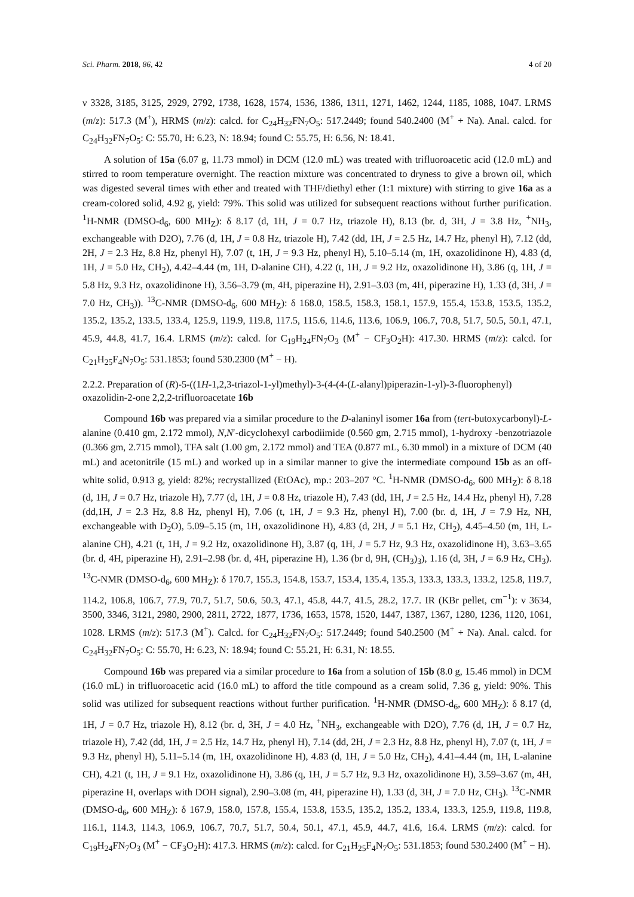Sci. Pharm. 2018, 86, 42 4 of 20
ν 3328, 3185, 3125, 2929, 2792, 1738, 1628, 1574, 1536, 1386, 1311, 1271, 1462, 1244, 1185, 1088, 1047. LRMS (m/z): 517.3 (M<sup>+</sup>), HRMS (m/z): calcd. for C<sub>24</sub>H<sub>32</sub>FN<sub>7</sub>O<sub>5</sub>: 517.2449; found 540.2400 (M<sup>+</sup> + Na). Anal. calcd. for C<sub>24</sub>H<sub>32</sub>FN<sub>7</sub>O<sub>5</sub>: C: 55.70, H: 6.23, N: 18.94; found C: 55.75, H: 6.56, N: 18.41.
A solution of 15a (6.07 g, 11.73 mmol) in DCM (12.0 mL) was treated with trifluoroacetic acid (12.0 mL) and stirred to room temperature overnight. The reaction mixture was concentrated to dryness to give a brown oil, which was digested several times with ether and treated with THF/diethyl ether (1:1 mixture) with stirring to give 16a as a cream-colored solid, 4.92 g, yield: 79%. This solid was utilized for subsequent reactions without further purification. <sup>1</sup>H-NMR (DMSO-d<sub>6</sub>, 600 MH<sub>Z</sub>): δ 8.17 (d, 1H, J = 0.7 Hz, triazole H), 8.13 (br. d, 3H, J = 3.8 Hz, <sup>+</sup>NH<sub>3</sub>, exchangeable with D2O), 7.76 (d, 1H, J = 0.8 Hz, triazole H), 7.42 (dd, 1H, J = 2.5 Hz, 14.7 Hz, phenyl H), 7.12 (dd, 2H, J = 2.3 Hz, 8.8 Hz, phenyl H), 7.07 (t, 1H, J = 9.3 Hz, phenyl H), 5.10–5.14 (m, 1H, oxazolidinone H), 4.83 (d, 1H, J = 5.0 Hz, CH<sub>2</sub>), 4.42–4.44 (m, 1H, D-alanine CH), 4.22 (t, 1H, J = 9.2 Hz, oxazolidinone H), 3.86 (q, 1H, J = 5.8 Hz, 9.3 Hz, oxazolidinone H), 3.56–3.79 (m, 4H, piperazine H), 2.91–3.03 (m, 4H, piperazine H), 1.33 (d, 3H, J = 7.0 Hz, CH<sub>3</sub>)). <sup>13</sup>C-NMR (DMSO-d<sub>6</sub>, 600 MH<sub>Z</sub>): δ 168.0, 158.5, 158.3, 158.1, 157.9, 155.4, 153.8, 153.5, 135.2, 135.2, 135.2, 133.5, 133.4, 125.9, 119.9, 119.8, 117.5, 115.6, 114.6, 113.6, 106.9, 106.7, 70.8, 51.7, 50.5, 50.1, 47.1, 45.9, 44.8, 41.7, 16.4. LRMS (m/z): calcd. for C<sub>19</sub>H<sub>24</sub>FN<sub>7</sub>O<sub>3</sub> (M<sup>+</sup> − CF<sub>3</sub>O<sub>2</sub>H): 417.30. HRMS (m/z): calcd. for C<sub>21</sub>H<sub>25</sub>F<sub>4</sub>N<sub>7</sub>O<sub>5</sub>: 531.1853; found 530.2300 (M<sup>+</sup> − H).
2.2.2. Preparation of (R)-5-((1H-1,2,3-triazol-1-yl)methyl)-3-(4-(4-(L-alanyl)piperazin-1-yl)-3-fluorophenyl) oxazolidin-2-one 2,2,2-trifluoroacetate 16b
Compound 16b was prepared via a similar procedure to the D-alaninyl isomer 16a from (tert-butoxycarbonyl)-L-alanine (0.410 gm, 2.172 mmol), N,N′-dicyclohexyl carbodiimide (0.560 gm, 2.715 mmol), 1-hydroxy -benzotriazole (0.366 gm, 2.715 mmol), TFA salt (1.00 gm, 2.172 mmol) and TEA (0.877 mL, 6.30 mmol) in a mixture of DCM (40 mL) and acetonitrile (15 mL) and worked up in a similar manner to give the intermediate compound 15b as an off-white solid, 0.913 g, yield: 82%; recrystallized (EtOAc), mp.: 203–207 °C. <sup>1</sup>H-NMR (DMSO-d<sub>6</sub>, 600 MH<sub>Z</sub>): δ 8.18 (d, 1H, J = 0.7 Hz, triazole H), 7.77 (d, 1H, J = 0.8 Hz, triazole H), 7.43 (dd, 1H, J = 2.5 Hz, 14.4 Hz, phenyl H), 7.28 (dd,1H, J = 2.3 Hz, 8.8 Hz, phenyl H), 7.06 (t, 1H, J = 9.3 Hz, phenyl H), 7.00 (br. d, 1H, J = 7.9 Hz, NH, exchangeable with D<sub>2</sub>O), 5.09–5.15 (m, 1H, oxazolidinone H), 4.83 (d, 2H, J = 5.1 Hz, CH<sub>2</sub>), 4.45–4.50 (m, 1H, L-alanine CH), 4.21 (t, 1H, J = 9.2 Hz, oxazolidinone H), 3.87 (q, 1H, J = 5.7 Hz, 9.3 Hz, oxazolidinone H), 3.63–3.65 (br. d, 4H, piperazine H), 2.91–2.98 (br. d, 4H, piperazine H), 1.36 (br d, 9H, (CH<sub>3</sub>)<sub>3</sub>), 1.16 (d, 3H, J = 6.9 Hz, CH<sub>3</sub>). <sup>13</sup>C-NMR (DMSO-d<sub>6</sub>, 600 MH<sub>Z</sub>): δ 170.7, 155.3, 154.8, 153.7, 153.4, 135.4, 135.3, 133.3, 133.3, 133.2, 125.8, 119.7, 114.2, 106.8, 106.7, 77.9, 70.7, 51.7, 50.6, 50.3, 47.1, 45.8, 44.7, 41.5, 28.2, 17.7. IR (KBr pellet, cm<sup>−1</sup>): ν 3634, 3500, 3346, 3121, 2980, 2900, 2811, 2722, 1877, 1736, 1653, 1578, 1520, 1447, 1387, 1367, 1280, 1236, 1120, 1061, 1028. LRMS (m/z): 517.3 (M<sup>+</sup>). Calcd. for C<sub>24</sub>H<sub>32</sub>FN<sub>7</sub>O<sub>5</sub>: 517.2449; found 540.2500 (M<sup>+</sup> + Na). Anal. calcd. for C<sub>24</sub>H<sub>32</sub>FN<sub>7</sub>O<sub>5</sub>: C: 55.70, H: 6.23, N: 18.94; found C: 55.21, H: 6.31, N: 18.55.
Compound 16b was prepared via a similar procedure to 16a from a solution of 15b (8.0 g, 15.46 mmol) in DCM (16.0 mL) in trifluoroacetic acid (16.0 mL) to afford the title compound as a cream solid, 7.36 g, yield: 90%. This solid was utilized for subsequent reactions without further purification. <sup>1</sup>H-NMR (DMSO-d<sub>6</sub>, 600 MH<sub>Z</sub>): δ 8.17 (d, 1H, J = 0.7 Hz, triazole H), 8.12 (br. d, 3H, J = 4.0 Hz, <sup>+</sup>NH<sub>3</sub>, exchangeable with D2O), 7.76 (d, 1H, J = 0.7 Hz, triazole H), 7.42 (dd, 1H, J = 2.5 Hz, 14.7 Hz, phenyl H), 7.14 (dd, 2H, J = 2.3 Hz, 8.8 Hz, phenyl H), 7.07 (t, 1H, J = 9.3 Hz, phenyl H), 5.11–5.14 (m, 1H, oxazolidinone H), 4.83 (d, 1H, J = 5.0 Hz, CH<sub>2</sub>), 4.41–4.44 (m, 1H, L-alanine CH), 4.21 (t, 1H, J = 9.1 Hz, oxazolidinone H), 3.86 (q, 1H, J = 5.7 Hz, 9.3 Hz, oxazolidinone H), 3.59–3.67 (m, 4H, piperazine H, overlaps with DOH signal), 2.90–3.08 (m, 4H, piperazine H), 1.33 (d, 3H, J = 7.0 Hz, CH<sub>3</sub>). <sup>13</sup>C-NMR (DMSO-d<sub>6</sub>, 600 MH<sub>Z</sub>): δ 167.9, 158.0, 157.8, 155.4, 153.8, 153.5, 135.2, 135.2, 133.4, 133.3, 125.9, 119.8, 119.8, 116.1, 114.3, 114.3, 106.9, 106.7, 70.7, 51.7, 50.4, 50.1, 47.1, 45.9, 44.7, 41.6, 16.4. LRMS (m/z): calcd. for C<sub>19</sub>H<sub>24</sub>FN<sub>7</sub>O<sub>3</sub> (M<sup>+</sup> − CF<sub>3</sub>O<sub>2</sub>H): 417.3. HRMS (m/z): calcd. for C<sub>21</sub>H<sub>25</sub>F<sub>4</sub>N<sub>7</sub>O<sub>5</sub>: 531.1853; found 530.2400 (M<sup>+</sup> − H).